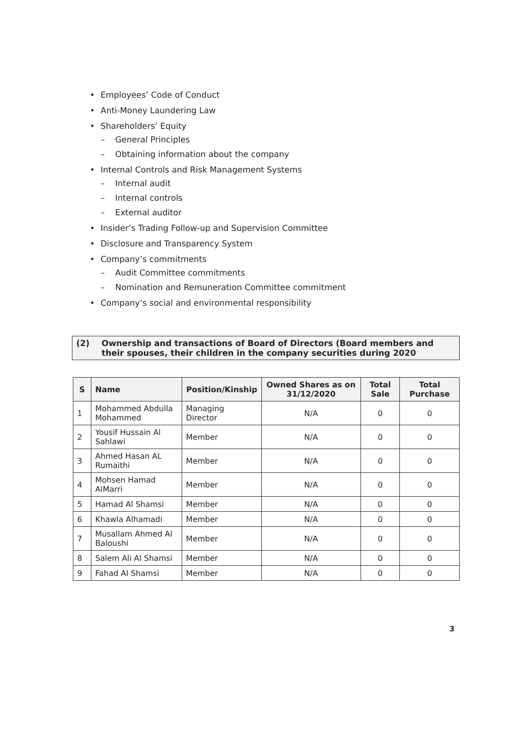• Employees’ Code of Conduct
• Anti-Money Laundering Law
• Shareholders’ Equity
– General Principles
– Obtaining information about the company
• Internal Controls and Risk Management Systems
– Internal audit
– Internal controls
– External auditor
• Insider’s Trading Follow-up and Supervision Committee
• Disclosure and Transparency System
• Company’s commitments
– Audit Committee commitments
– Nomination and Remuneration Committee commitment
• Company’s social and environmental responsibility
(2) Ownership and transactions of Board of Directors (Board members and their spouses, their children in the company securities during 2020
| S | Name | Position/Kinship | Owned Shares as on 31/12/2020 | Total Sale | Total Purchase |
| --- | --- | --- | --- | --- | --- |
| 1 | Mohammed Abdulla Mohammed | Managing Director | N/A | 0 | 0 |
| 2 | Yousif Hussain Al Sahlawi | Member | N/A | 0 | 0 |
| 3 | Ahmed Hasan AL Rumaithi | Member | N/A | 0 | 0 |
| 4 | Mohsen Hamad AlMarri | Member | N/A | 0 | 0 |
| 5 | Hamad Al Shamsi | Member | N/A | 0 | 0 |
| 6 | Khawla Alhamadi | Member | N/A | 0 | 0 |
| 7 | Musallam Ahmed Al Baloushi | Member | N/A | 0 | 0 |
| 8 | Salem Ali Al Shamsi | Member | N/A | 0 | 0 |
| 9 | Fahad Al Shamsi | Member | N/A | 0 | 0 |
3